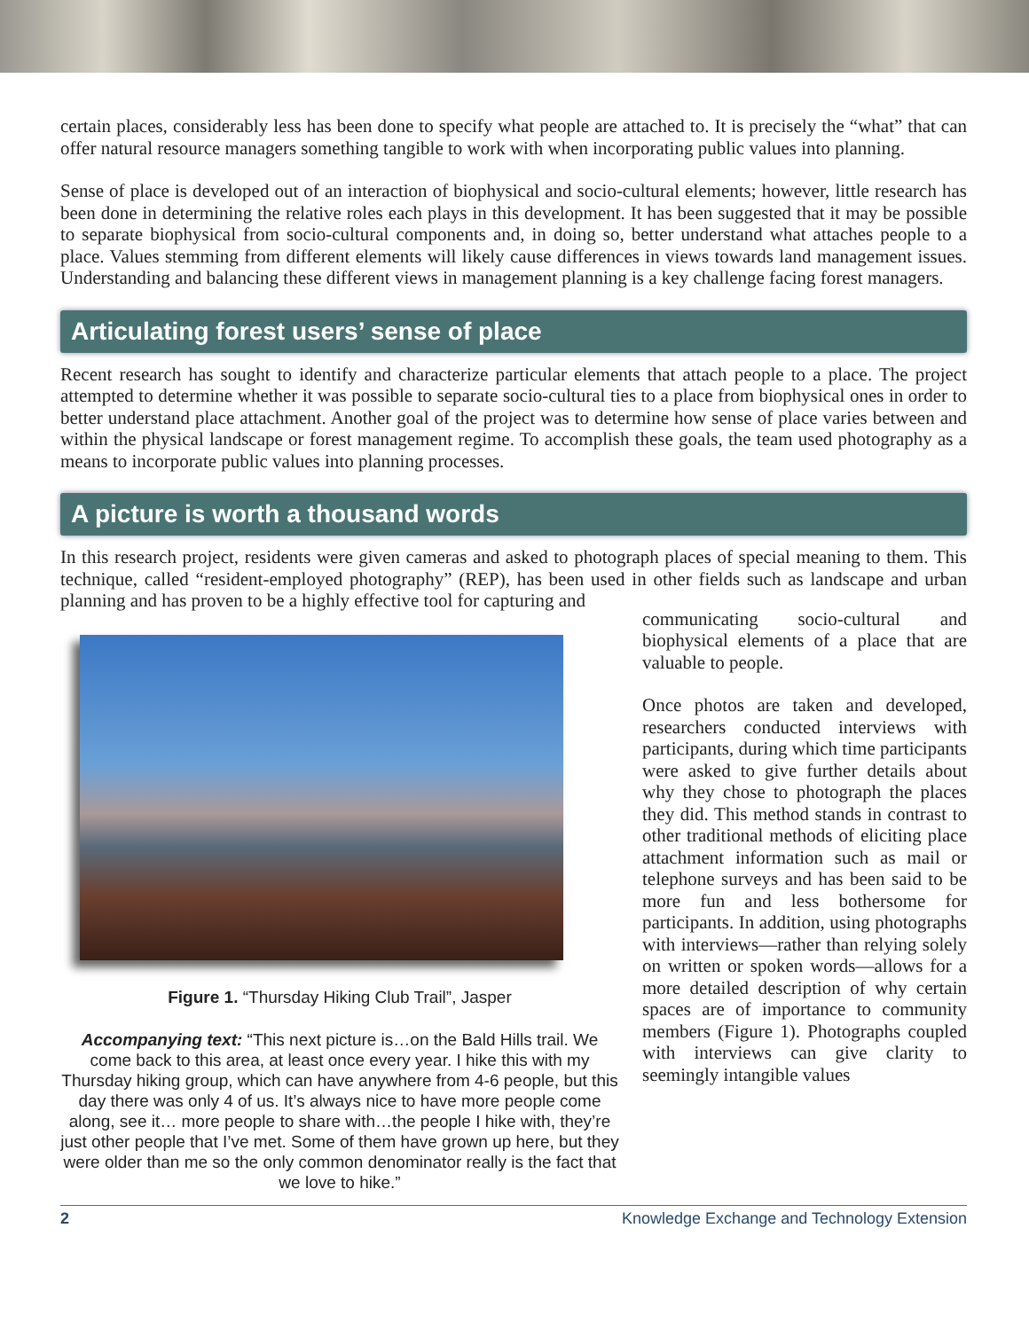certain places, considerably less has been done to specify what people are attached to. It is precisely the “what” that can offer natural resource managers something tangible to work with when incorporating public values into planning.
Sense of place is developed out of an interaction of biophysical and socio-cultural elements; however, little research has been done in determining the relative roles each plays in this development. It has been suggested that it may be possible to separate biophysical from socio-cultural components and, in doing so, better understand what attaches people to a place. Values stemming from different elements will likely cause differences in views towards land management issues. Understanding and balancing these different views in management planning is a key challenge facing forest managers.
Articulating forest users’ sense of place
Recent research has sought to identify and characterize particular elements that attach people to a place. The project attempted to determine whether it was possible to separate socio-cultural ties to a place from biophysical ones in order to better understand place attachment. Another goal of the project was to determine how sense of place varies between and within the physical landscape or forest management regime. To accomplish these goals, the team used photography as a means to incorporate public values into planning processes.
A picture is worth a thousand words
In this research project, residents were given cameras and asked to photograph places of special meaning to them. This technique, called “resident-employed photography” (REP), has been used in other fields such as landscape and urban planning and has proven to be a highly effective tool for capturing and
Figure 1. “Thursday Hiking Club Trail”, Jasper
Accompanying text: “This next picture is…on the Bald Hills trail. We come back to this area, at least once every year. I hike this with my Thursday hiking group, which can have anywhere from 4-6 people, but this day there was only 4 of us. It’s always nice to have more people come along, see it… more people to share with…the people I hike with, they’re just other people that I’ve met. Some of them have grown up here, but they were older than me so the only common denominator really is the fact that we love to hike.”
communicating socio-cultural and biophysical elements of a place that are valuable to people.
Once photos are taken and developed, researchers conducted interviews with participants, during which time participants were asked to give further details about why they chose to photograph the places they did. This method stands in contrast to other traditional methods of eliciting place attachment information such as mail or telephone surveys and has been said to be more fun and less bothersome for participants. In addition, using photographs with interviews—rather than relying solely on written or spoken words—allows for a more detailed description of why certain spaces are of importance to community members (Figure 1). Photographs coupled with interviews can give clarity to seemingly intangible values
2 Knowledge Exchange and Technology Extension